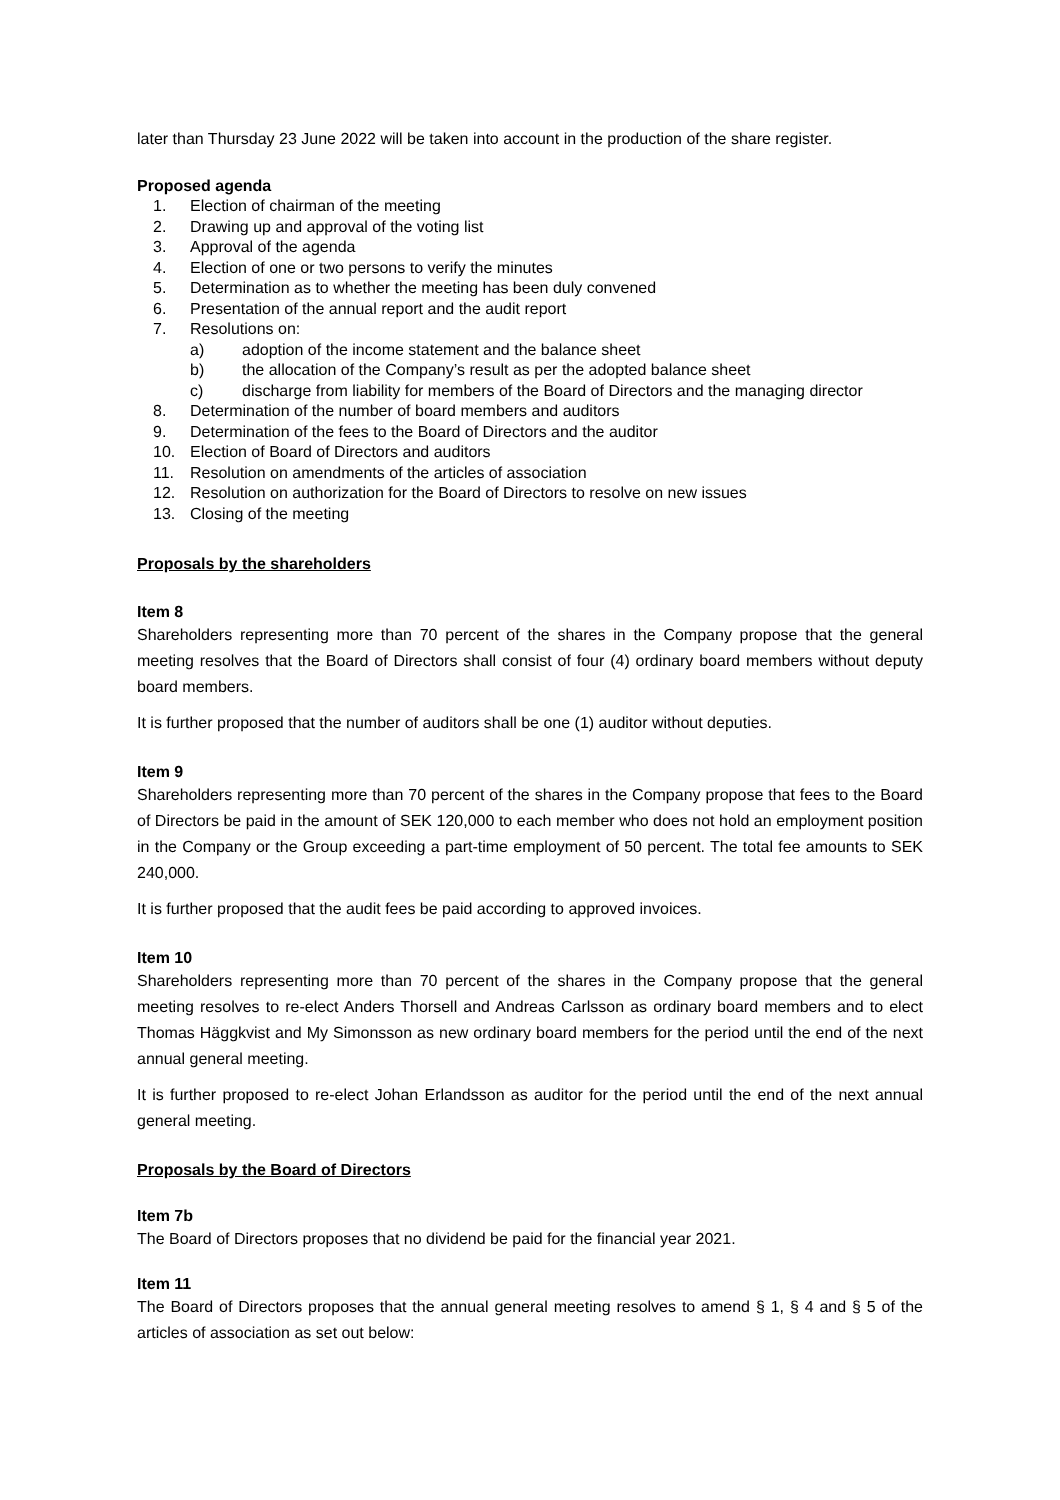later than Thursday 23 June 2022 will be taken into account in the production of the share register.
Proposed agenda
1. Election of chairman of the meeting
2. Drawing up and approval of the voting list
3. Approval of the agenda
4. Election of one or two persons to verify the minutes
5. Determination as to whether the meeting has been duly convened
6. Presentation of the annual report and the audit report
7. Resolutions on:
a) adoption of the income statement and the balance sheet
b) the allocation of the Company’s result as per the adopted balance sheet
c) discharge from liability for members of the Board of Directors and the managing director
8. Determination of the number of board members and auditors
9. Determination of the fees to the Board of Directors and the auditor
10. Election of Board of Directors and auditors
11. Resolution on amendments of the articles of association
12. Resolution on authorization for the Board of Directors to resolve on new issues
13. Closing of the meeting
Proposals by the shareholders
Item 8
Shareholders representing more than 70 percent of the shares in the Company propose that the general meeting resolves that the Board of Directors shall consist of four (4) ordinary board members without deputy board members.
It is further proposed that the number of auditors shall be one (1) auditor without deputies.
Item 9
Shareholders representing more than 70 percent of the shares in the Company propose that fees to the Board of Directors be paid in the amount of SEK 120,000 to each member who does not hold an employment position in the Company or the Group exceeding a part-time employment of 50 percent. The total fee amounts to SEK 240,000.
It is further proposed that the audit fees be paid according to approved invoices.
Item 10
Shareholders representing more than 70 percent of the shares in the Company propose that the general meeting resolves to re-elect Anders Thorsell and Andreas Carlsson as ordinary board members and to elect Thomas Häggkvist and My Simonsson as new ordinary board members for the period until the end of the next annual general meeting.
It is further proposed to re-elect Johan Erlandsson as auditor for the period until the end of the next annual general meeting.
Proposals by the Board of Directors
Item 7b
The Board of Directors proposes that no dividend be paid for the financial year 2021.
Item 11
The Board of Directors proposes that the annual general meeting resolves to amend § 1, § 4 and § 5 of the articles of association as set out below: